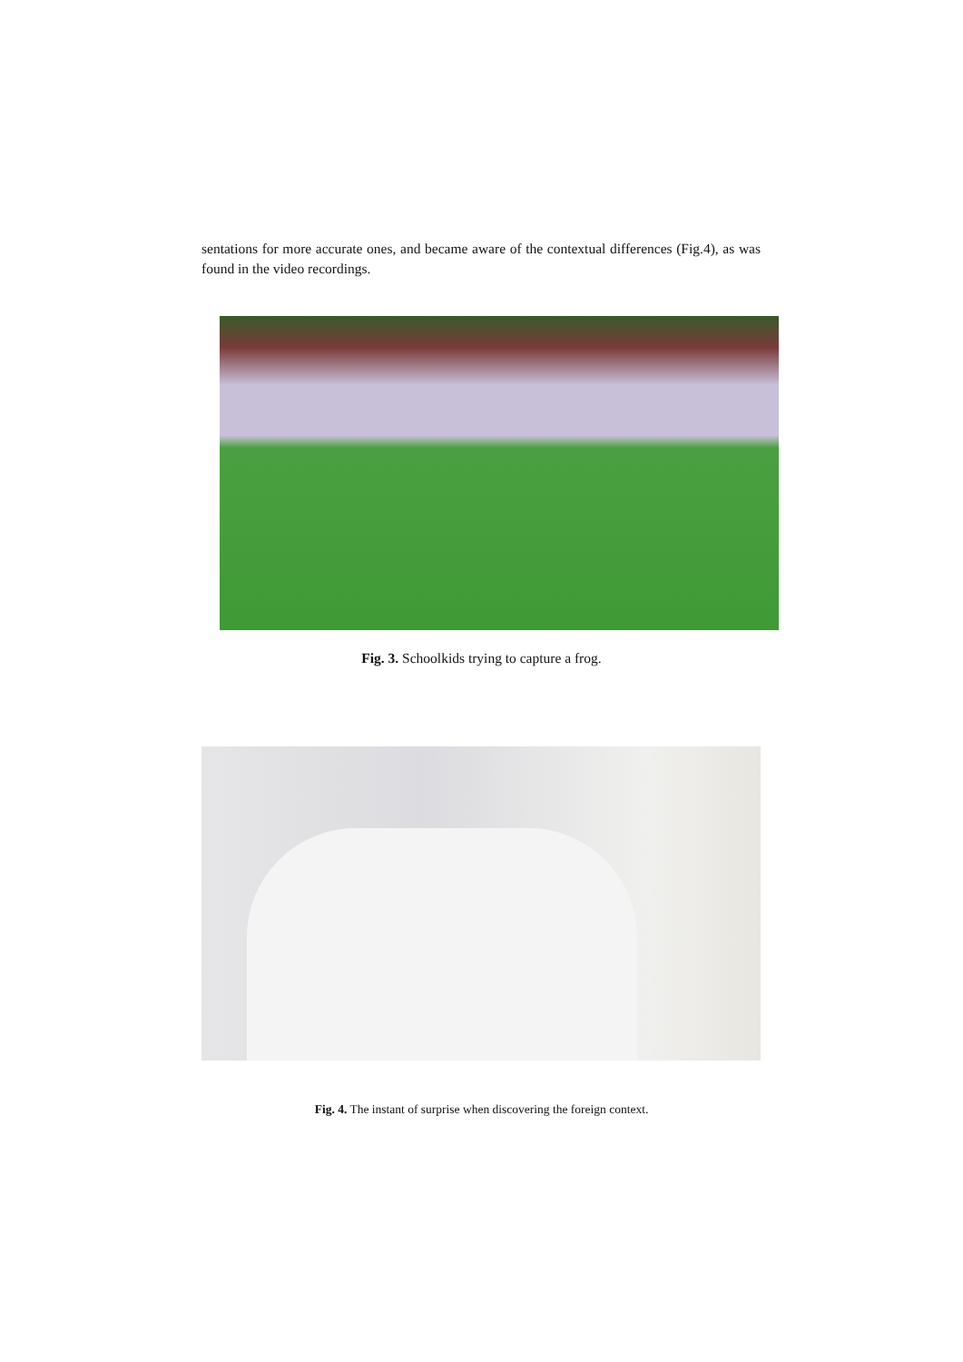sentations for more accurate ones, and became aware of the contextual differences (Fig.4), as was found in the video recordings.
Fig. 3. Schoolkids trying to capture a frog.
Fig. 4. The instant of surprise when discovering the foreign context.